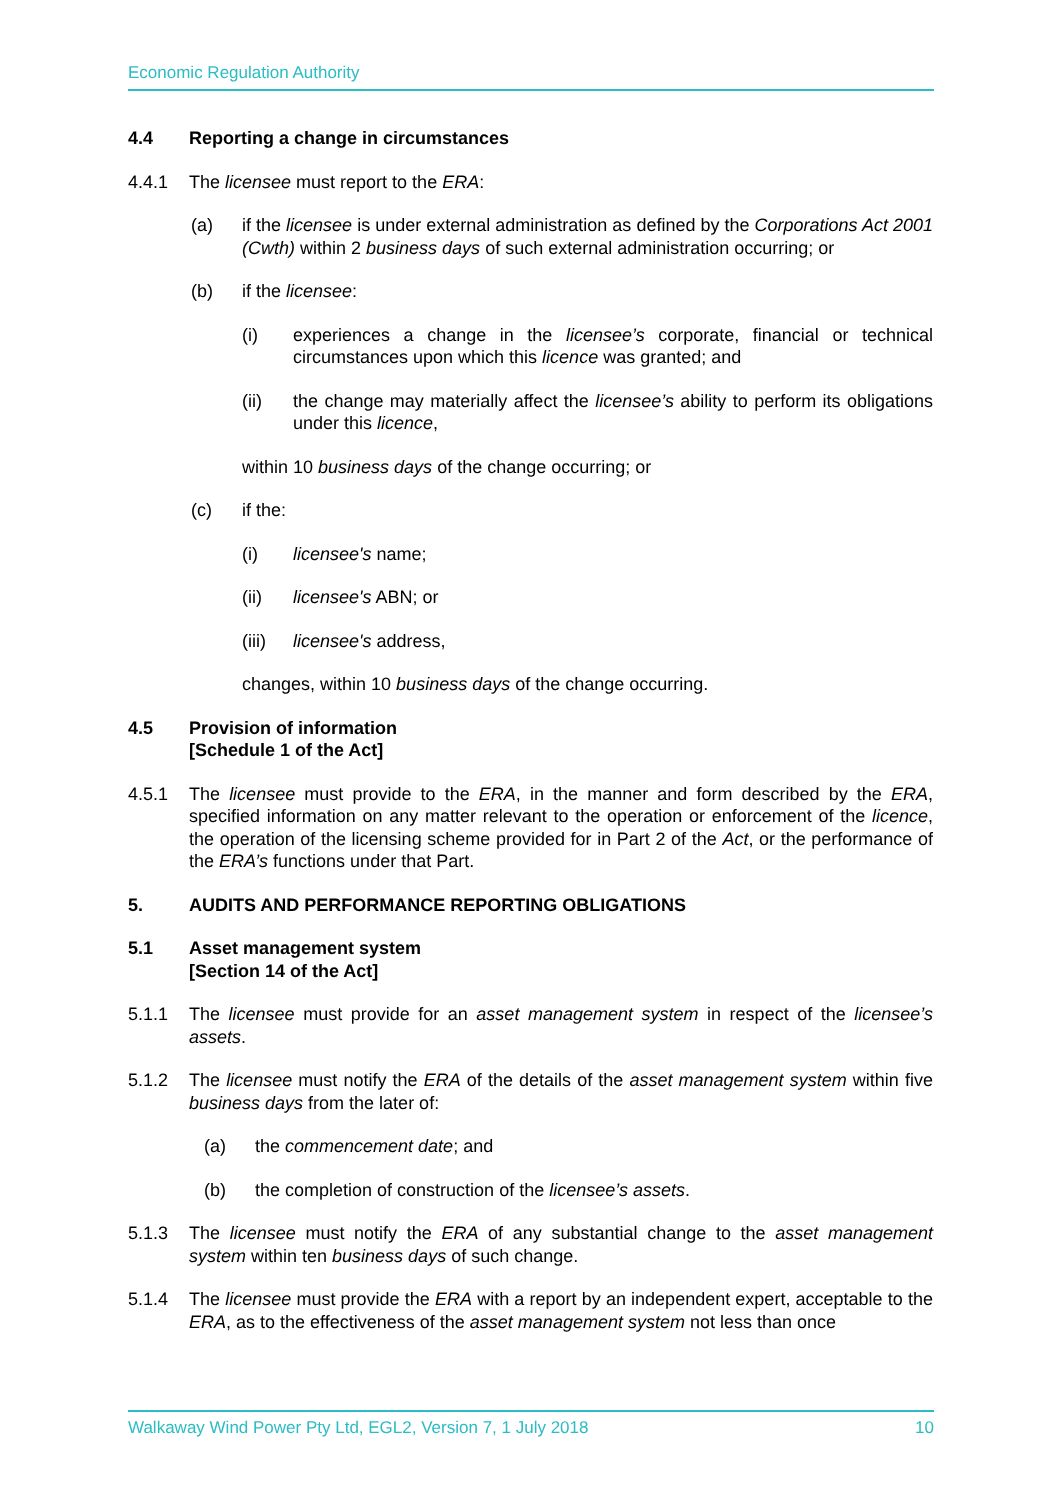Economic Regulation Authority
4.4 Reporting a change in circumstances
4.4.1 The licensee must report to the ERA:
(a) if the licensee is under external administration as defined by the Corporations Act 2001 (Cwth) within 2 business days of such external administration occurring; or
(b) if the licensee:
(i) experiences a change in the licensee’s corporate, financial or technical circumstances upon which this licence was granted; and
(ii) the change may materially affect the licensee’s ability to perform its obligations under this licence,
within 10 business days of the change occurring; or
(c) if the:
(i) licensee's name;
(ii) licensee's ABN; or
(iii)
licensee's address,
changes, within 10 business days of the change occurring.
4.5 Provision of information
[Schedule 1 of the Act]
4.5.1 The licensee must provide to the ERA, in the manner and form described by the ERA, specified information on any matter relevant to the operation or enforcement of the licence, the operation of the licensing scheme provided for in Part 2 of the Act, or the performance of the ERA’s functions under that Part.
5. AUDITS AND PERFORMANCE REPORTING OBLIGATIONS
5.1 Asset management system
[Section 14 of the Act]
5.1.1 The licensee must provide for an asset management system in respect of the licensee’s assets.
5.1.2 The licensee must notify the ERA of the details of the asset management system within five business days from the later of:
(a) the commencement date; and
(b) the completion of construction of the licensee’s assets.
5.1.3 The licensee must notify the ERA of any substantial change to the asset management system within ten business days of such change.
5.1.4 The licensee must provide the ERA with a report by an independent expert, acceptable to the ERA, as to the effectiveness of the asset management system not less than once
Walkaway Wind Power Pty Ltd, EGL2, Version 7, 1 July 2018 10